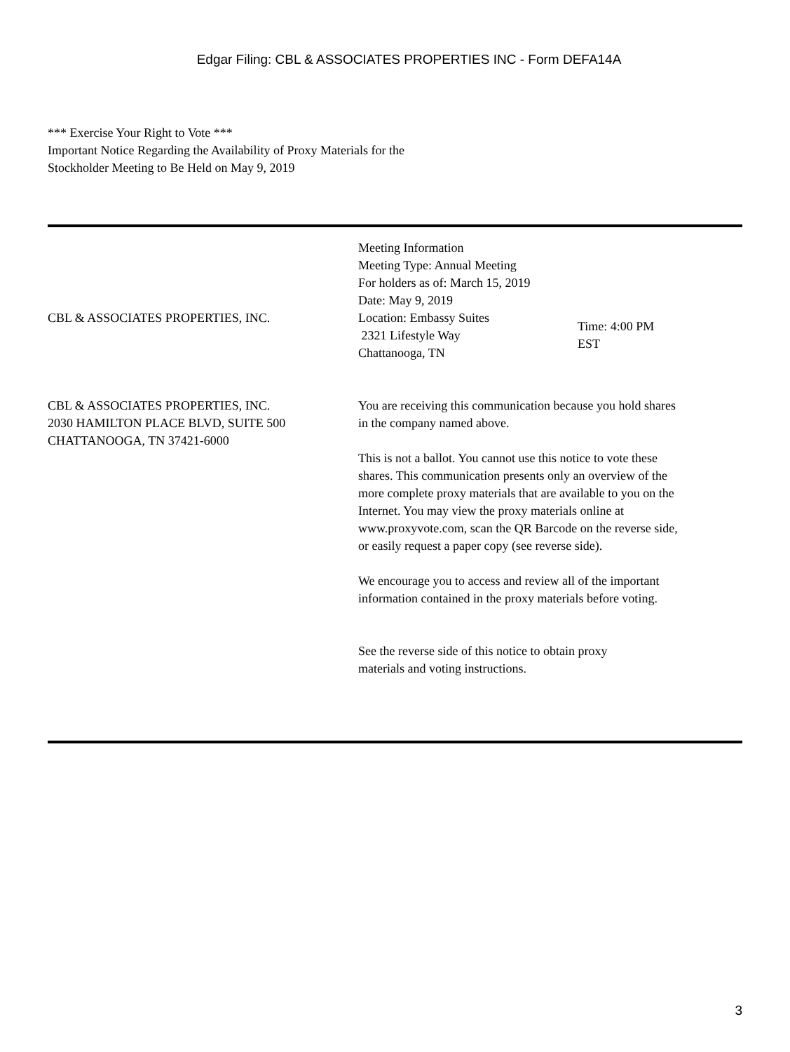Edgar Filing: CBL & ASSOCIATES PROPERTIES INC - Form DEFA14A
*** Exercise Your Right to Vote ***
Important Notice Regarding the Availability of Proxy Materials for the
Stockholder Meeting to Be Held on May 9, 2019
CBL & ASSOCIATES PROPERTIES, INC.
Meeting Information
Meeting Type: Annual Meeting
For holders as of: March 15, 2019
Date: May 9, 2019
Location: Embassy Suites
2321 Lifestyle Way
Chattanooga, TN
Time: 4:00 PM
EST
CBL & ASSOCIATES PROPERTIES, INC.
2030 HAMILTON PLACE BLVD, SUITE 500
CHATTANOOGA, TN 37421-6000
You are receiving this communication because you hold shares in the company named above.
This is not a ballot. You cannot use this notice to vote these shares. This communication presents only an overview of the more complete proxy materials that are available to you on the Internet. You may view the proxy materials online at www.proxyvote.com, scan the QR Barcode on the reverse side, or easily request a paper copy (see reverse side).
We encourage you to access and review all of the important information contained in the proxy materials before voting.
See the reverse side of this notice to obtain proxy materials and voting instructions.
3